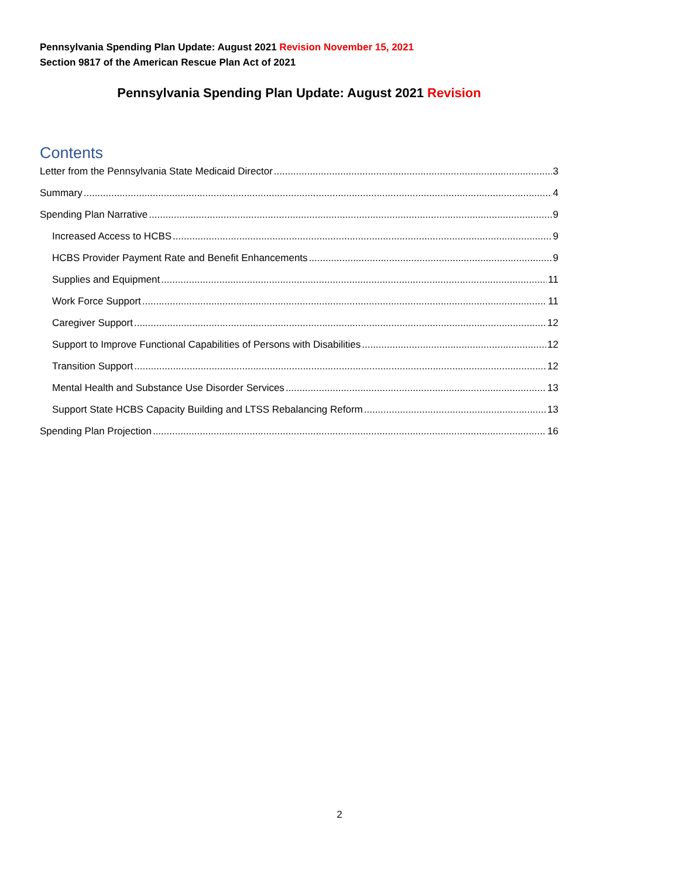Pennsylvania Spending Plan Update: August 2021 Revision November 15, 2021
Section 9817 of the American Rescue Plan Act of 2021
Pennsylvania Spending Plan Update: August 2021 Revision
Contents
Letter from the Pennsylvania State Medicaid Director 3
Summary 4
Spending Plan Narrative 9
Increased Access to HCBS 9
HCBS Provider Payment Rate and Benefit Enhancements 9
Supplies and Equipment 11
Work Force Support 11
Caregiver Support 12
Support to Improve Functional Capabilities of Persons with Disabilities 12
Transition Support 12
Mental Health and Substance Use Disorder Services 13
Support State HCBS Capacity Building and LTSS Rebalancing Reform 13
Spending Plan Projection 16
2